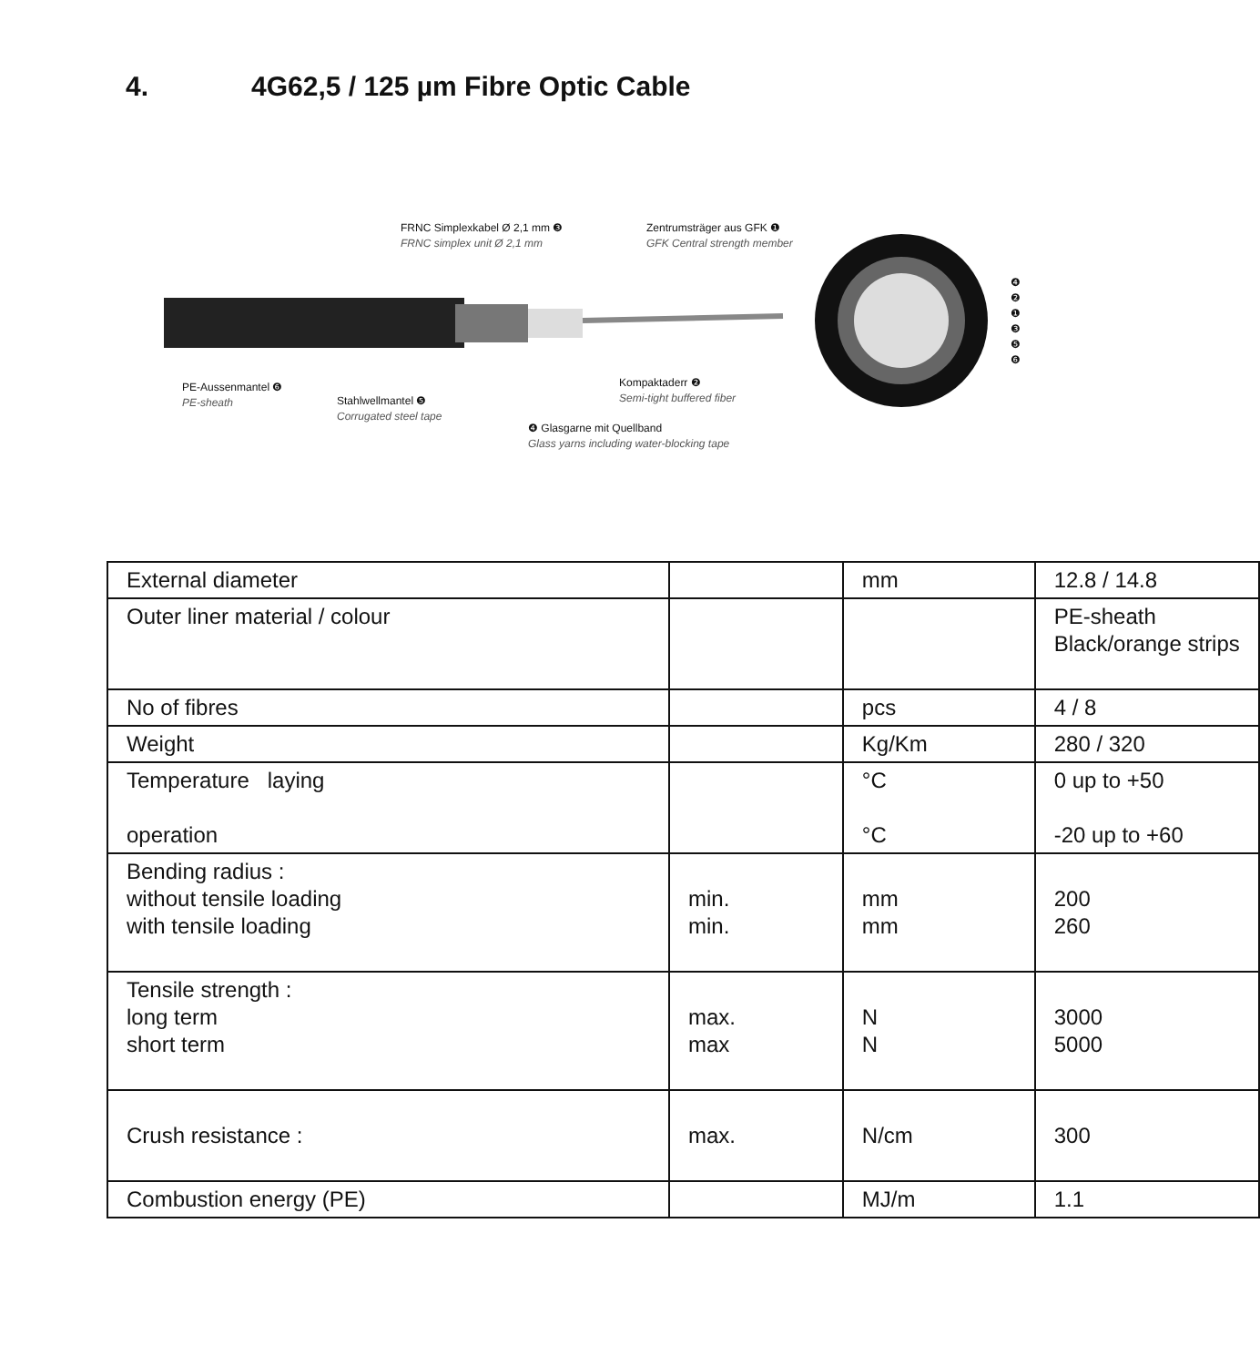4. 4G62,5 / 125 µm Fibre Optic Cable
FRNC Simplexkabel Ø 2,1 mm ❸
FRNC simplex unit Ø 2,1 mm
Zentrumsträger aus GFK ❶
GFK Central strength member
PE-Aussenmantel ❻
PE-sheath
Stahlwellmantel ❺
Corrugated steel tape
Kompaktaderr ❷
Semi-tight buffered fiber
❹ Glasgarne mit Quellband
Glass yarns including water-blocking tape
❹
❷
❶
❸
❺
❻
| External diameter | | mm | 12.8 / 14.8 |
| Outer liner material / colour | | | PE-sheath Black/orange strips |
| No of fibres | | pcs | 4 / 8 |
| Weight | | Kg/Km | 280 / 320 |
| Temperature laying operation | | °C °C | 0 up to +50 -20 up to +60 |
| Bending radius : without tensile loading with tensile loading | min. min. | mm mm | 200 260 |
| Tensile strength : long term short term | max. max | N N | 3000 5000 |
| Crush resistance : | max. | N/cm | 300 |
| Combustion energy (PE) | | MJ/m | 1.1 |